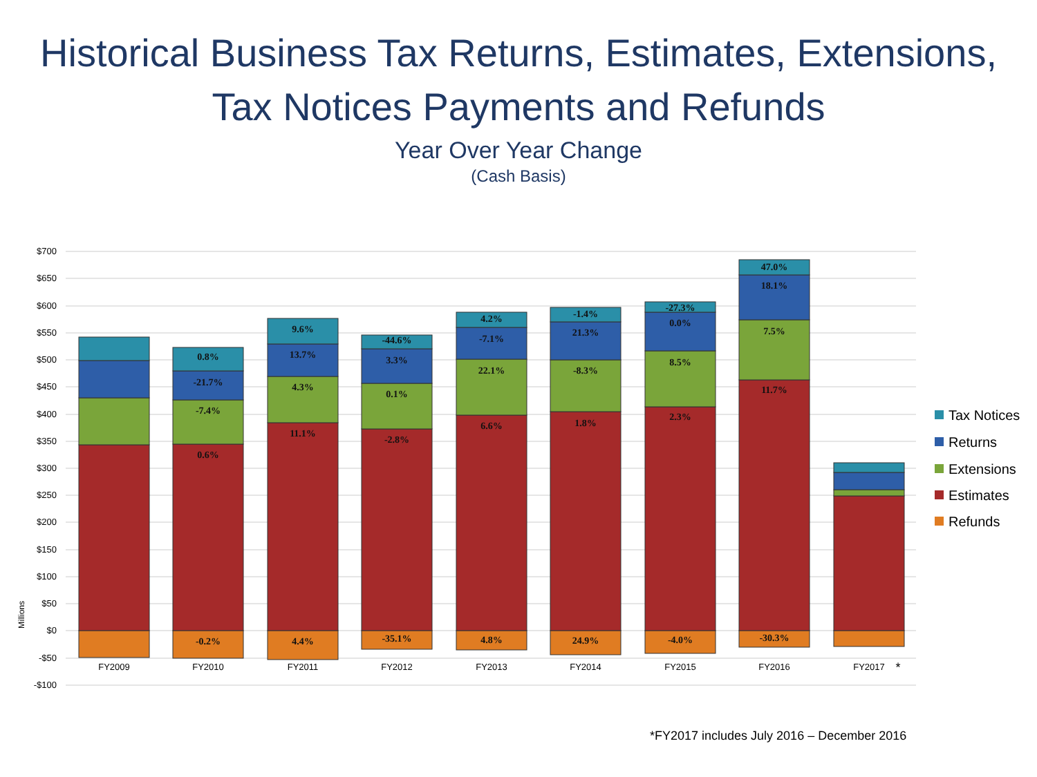Historical Business Tax Returns, Estimates, Extensions,
Tax Notices Payments and Refunds
Year Over Year Change
(Cash Basis)
$700
$650
$600
$550
$500
$450
$400
$350
$300
$250
$200
$150
$100
$50
$0
-$50
-$100
Millions
0.8%
-21.7%
-7.4%
0.6%
-0.2%
9.6%
13.7%
4.3%
11.1%
4.4%
-44.6%
3.3%
0.1%
-2.8%
-35.1%
4.2%
-7.1%
22.1%
6.6%
4.8%
-1.4%
21.3%
-8.3%
1.8%
24.9%
-27.3%
0.0%
8.5%
2.3%
-4.0%
47.0%
18.1%
7.5%
11.7%
-30.3%
FY2009
FY2010
FY2011
FY2012
FY2013
FY2014
FY2015
FY2016
FY2017
*
Tax Notices
Returns
Extensions
Estimates
Refunds
*FY2017 includes July 2016 – December 2016